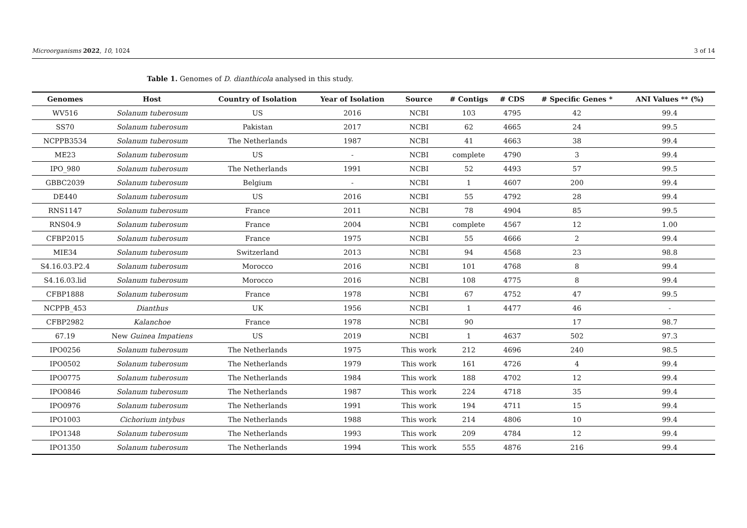Microorganisms 2022, 10, 1024 3 of 14
Table 1. Genomes of D. dianthicola analysed in this study.
| Genomes | Host | Country of Isolation | Year of Isolation | Source | # Contigs | # CDS | # Specific Genes * | ANI Values ** (%) |
| --- | --- | --- | --- | --- | --- | --- | --- | --- |
| WV516 | Solanum tuberosum | US | 2016 | NCBI | 103 | 4795 | 42 | 99.4 |
| SS70 | Solanum tuberosum | Pakistan | 2017 | NCBI | 62 | 4665 | 24 | 99.5 |
| NCPPB3534 | Solanum tuberosum | The Netherlands | 1987 | NCBI | 41 | 4663 | 38 | 99.4 |
| ME23 | Solanum tuberosum | US | - | NCBI | complete | 4790 | 3 | 99.4 |
| IPO_980 | Solanum tuberosum | The Netherlands | 1991 | NCBI | 52 | 4493 | 57 | 99.5 |
| GBBC2039 | Solanum tuberosum | Belgium | - | NCBI | 1 | 4607 | 200 | 99.4 |
| DE440 | Solanum tuberosum | US | 2016 | NCBI | 55 | 4792 | 28 | 99.4 |
| RNS1147 | Solanum tuberosum | France | 2011 | NCBI | 78 | 4904 | 85 | 99.5 |
| RNS04.9 | Solanum tuberosum | France | 2004 | NCBI | complete | 4567 | 12 | 1.00 |
| CFBP2015 | Solanum tuberosum | France | 1975 | NCBI | 55 | 4666 | 2 | 99.4 |
| MIE34 | Solanum tuberosum | Switzerland | 2013 | NCBI | 94 | 4568 | 23 | 98.8 |
| S4.16.03.P2.4 | Solanum tuberosum | Morocco | 2016 | NCBI | 101 | 4768 | 8 | 99.4 |
| S4.16.03.lid | Solanum tuberosum | Morocco | 2016 | NCBI | 108 | 4775 | 8 | 99.4 |
| CFBP1888 | Solanum tuberosum | France | 1978 | NCBI | 67 | 4752 | 47 | 99.5 |
| NCPPB_453 | Dianthus | UK | 1956 | NCBI | 1 | 4477 | 46 | - |
| CFBP2982 | Kalanchoe | France | 1978 | NCBI | 90 | | 17 | 98.7 |
| 67.19 | New Guinea Impatiens | US | 2019 | NCBI | 1 | 4637 | 502 | 97.3 |
| IPO0256 | Solanum tuberosum | The Netherlands | 1975 | This work | 212 | 4696 | 240 | 98.5 |
| IPO0502 | Solanum tuberosum | The Netherlands | 1979 | This work | 161 | 4726 | 4 | 99.4 |
| IPO0775 | Solanum tuberosum | The Netherlands | 1984 | This work | 188 | 4702 | 12 | 99.4 |
| IPO0846 | Solanum tuberosum | The Netherlands | 1987 | This work | 224 | 4718 | 35 | 99.4 |
| IPO0976 | Solanum tuberosum | The Netherlands | 1991 | This work | 194 | 4711 | 15 | 99.4 |
| IPO1003 | Cichorium intybus | The Netherlands | 1988 | This work | 214 | 4806 | 10 | 99.4 |
| IPO1348 | Solanum tuberosum | The Netherlands | 1993 | This work | 209 | 4784 | 12 | 99.4 |
| IPO1350 | Solanum tuberosum | The Netherlands | 1994 | This work | 555 | 4876 | 216 | 99.4 |